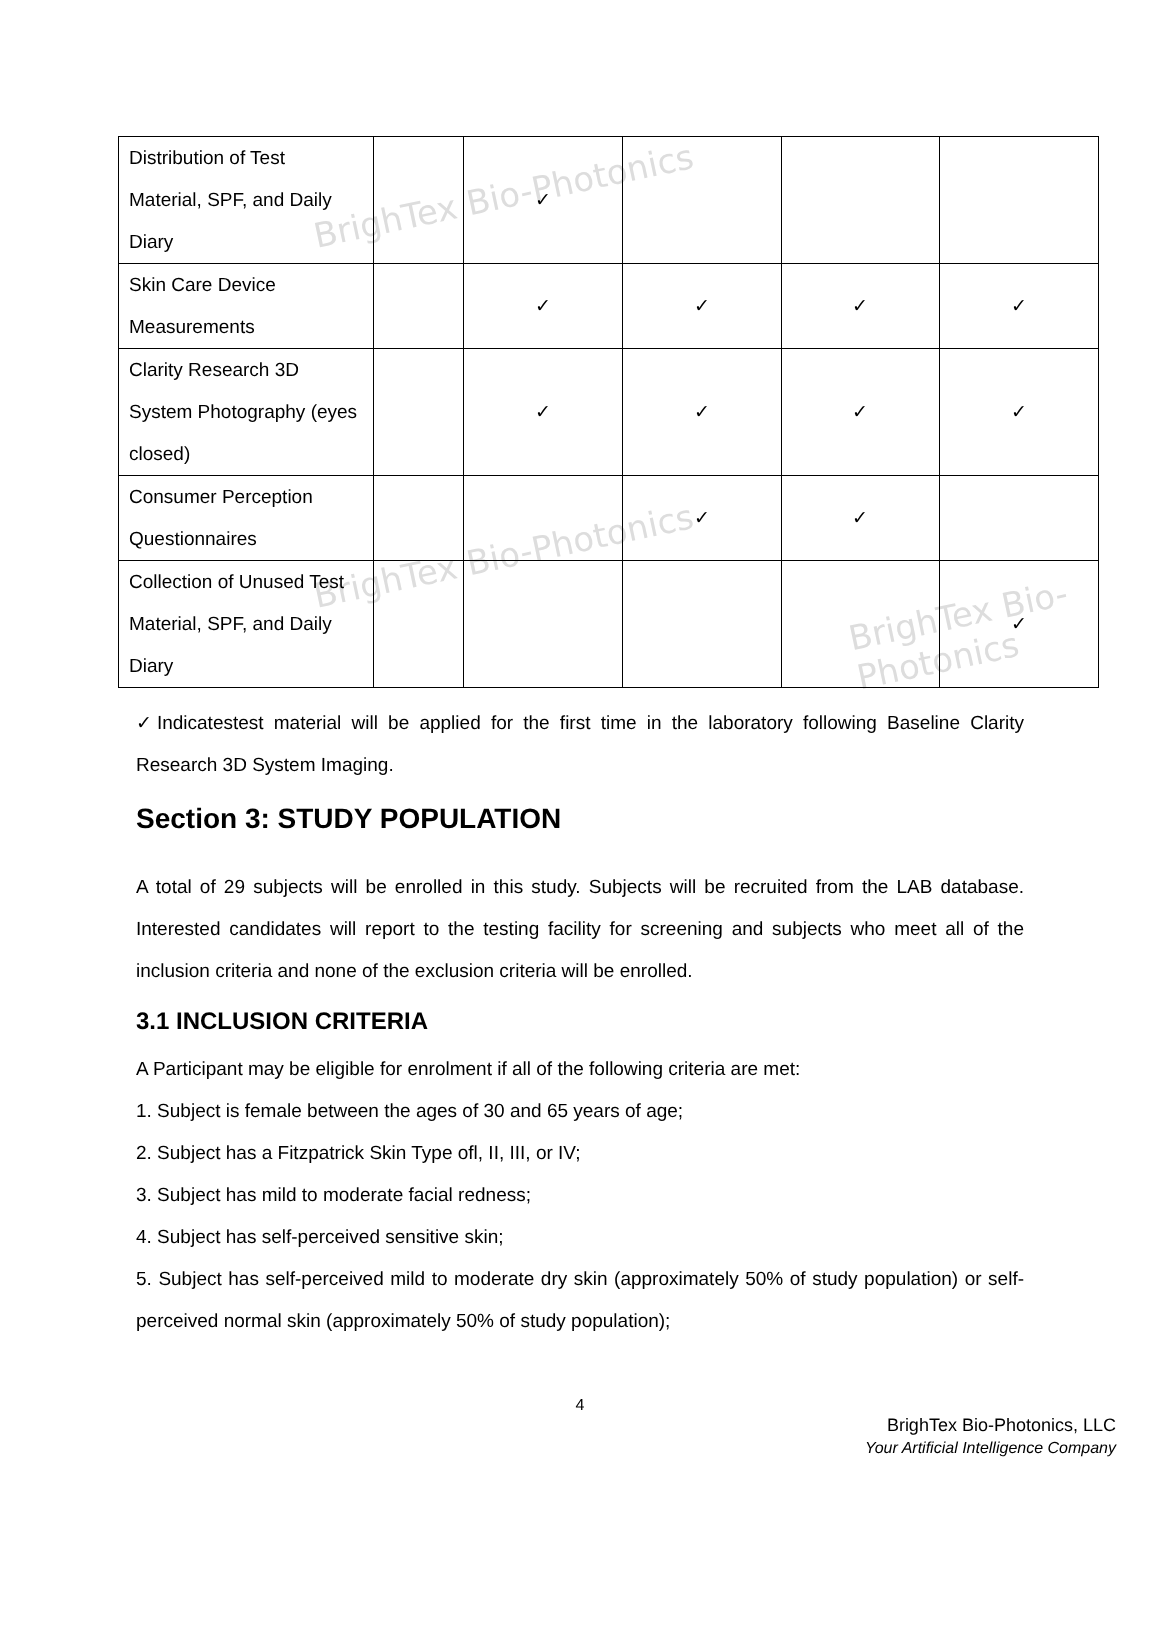BrighTex Bio-Photonics
BrighTex Bio-Photonics
BrighTex Bio-Photonics
| Distribution of Test Material, SPF, and Daily Diary | | ✓ | | | |
| Skin Care Device Measurements | | ✓ | ✓ | ✓ | ✓ |
| Clarity Research 3D System Photography (eyes closed) | | ✓ | ✓ | ✓ | ✓ |
| Consumer Perception Questionnaires | | | ✓ | ✓ | |
| Collection of Unused Test Material, SPF, and Daily Diary | | | | | ✓ |
✓Indicatestest material will be applied for the first time in the laboratory following Baseline Clarity Research 3D System Imaging.
Section 3: STUDY POPULATION
A total of 29 subjects will be enrolled in this study. Subjects will be recruited from the LAB database. Interested candidates will report to the testing facility for screening and subjects who meet all of the inclusion criteria and none of the exclusion criteria will be enrolled.
3.1 INCLUSION CRITERIA
A Participant may be eligible for enrolment if all of the following criteria are met:
1. Subject is female between the ages of 30 and 65 years of age;
2. Subject has a Fitzpatrick Skin Type ofl, II, III, or IV;
3. Subject has mild to moderate facial redness;
4. Subject has self-perceived sensitive skin;
5. Subject has self-perceived mild to moderate dry skin (approximately 50% of study population) or self-perceived normal skin (approximately 50% of study population);
4
BrighTex Bio-Photonics, LLC
Your Artificial Intelligence Company